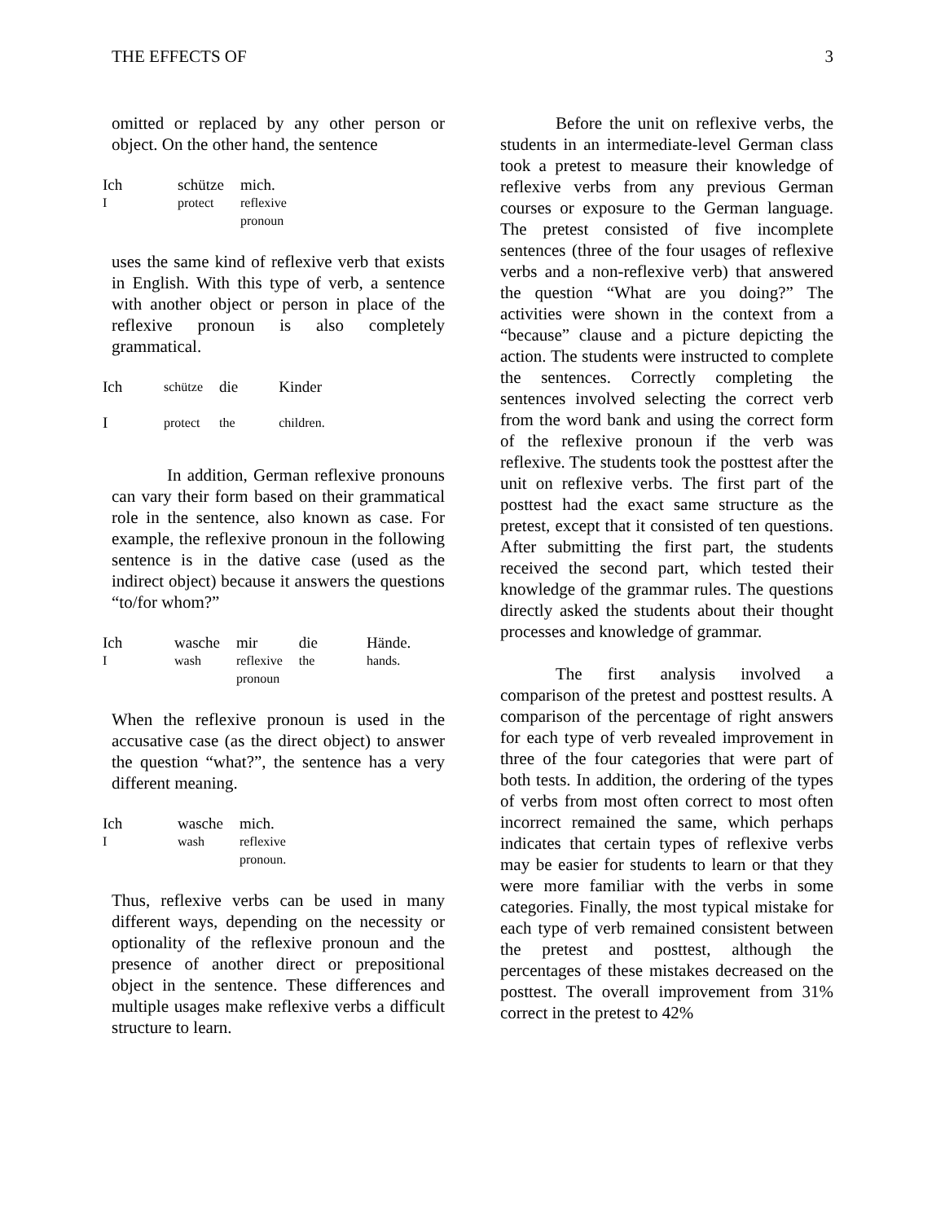THE EFFECTS OF 3
omitted or replaced by any other person or object. On the other hand, the sentence
| Ich | schütze | mich. |
| I | protect | reflexive pronoun |
uses the same kind of reflexive verb that exists in English. With this type of verb, a sentence with another object or person in place of the reflexive pronoun is also completely grammatical.
| Ich | schütze | die | Kinder |
| I | protect | the | children. |
In addition, German reflexive pronouns can vary their form based on their grammatical role in the sentence, also known as case. For example, the reflexive pronoun in the following sentence is in the dative case (used as the indirect object) because it answers the questions “to/for whom?”
| Ich | wasche | mir | die | Hände. |
| I | wash | reflexive pronoun | the | hands. |
When the reflexive pronoun is used in the accusative case (as the direct object) to answer the question “what?”, the sentence has a very different meaning.
| Ich | wasche | mich. |
| I | wash | reflexive pronoun. |
Thus, reflexive verbs can be used in many different ways, depending on the necessity or optionality of the reflexive pronoun and the presence of another direct or prepositional object in the sentence. These differences and multiple usages make reflexive verbs a difficult structure to learn.
Before the unit on reflexive verbs, the students in an intermediate-level German class took a pretest to measure their knowledge of reflexive verbs from any previous German courses or exposure to the German language. The pretest consisted of five incomplete sentences (three of the four usages of reflexive verbs and a non-reflexive verb) that answered the question “What are you doing?” The activities were shown in the context from a “because” clause and a picture depicting the action. The students were instructed to complete the sentences. Correctly completing the sentences involved selecting the correct verb from the word bank and using the correct form of the reflexive pronoun if the verb was reflexive. The students took the posttest after the unit on reflexive verbs. The first part of the posttest had the exact same structure as the pretest, except that it consisted of ten questions. After submitting the first part, the students received the second part, which tested their knowledge of the grammar rules. The questions directly asked the students about their thought processes and knowledge of grammar.
The first analysis involved a comparison of the pretest and posttest results. A comparison of the percentage of right answers for each type of verb revealed improvement in three of the four categories that were part of both tests. In addition, the ordering of the types of verbs from most often correct to most often incorrect remained the same, which perhaps indicates that certain types of reflexive verbs may be easier for students to learn or that they were more familiar with the verbs in some categories. Finally, the most typical mistake for each type of verb remained consistent between the pretest and posttest, although the percentages of these mistakes decreased on the posttest. The overall improvement from 31% correct in the pretest to 42%